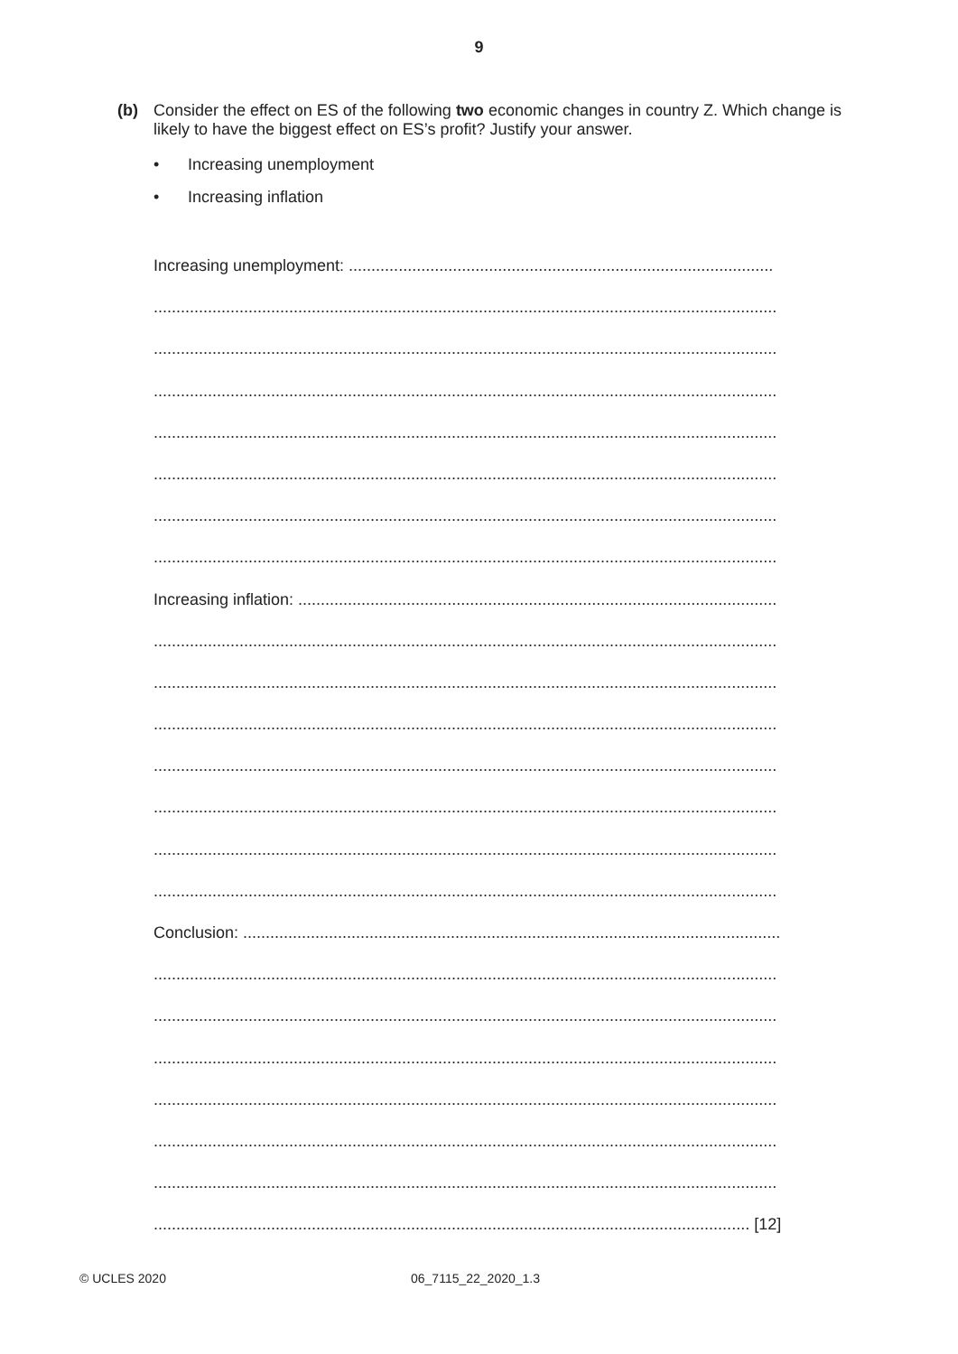9
(b) Consider the effect on ES of the following two economic changes in country Z. Which change is likely to have the biggest effect on ES’s profit? Justify your answer.
• Increasing unemployment
• Increasing inflation
Increasing unemployment: ..............................................................................................
..........................................................................................................................................
..........................................................................................................................................
..........................................................................................................................................
..........................................................................................................................................
..........................................................................................................................................
..........................................................................................................................................
..........................................................................................................................................
Increasing inflation: ..........................................................................................................
..........................................................................................................................................
..........................................................................................................................................
..........................................................................................................................................
..........................................................................................................................................
..........................................................................................................................................
..........................................................................................................................................
..........................................................................................................................................
Conclusion: .......................................................................................................................
..........................................................................................................................................
..........................................................................................................................................
..........................................................................................................................................
..........................................................................................................................................
..........................................................................................................................................
..........................................................................................................................................
.................................................................................................................................... [12]
© UCLES 2020 06_7115_22_2020_1.3